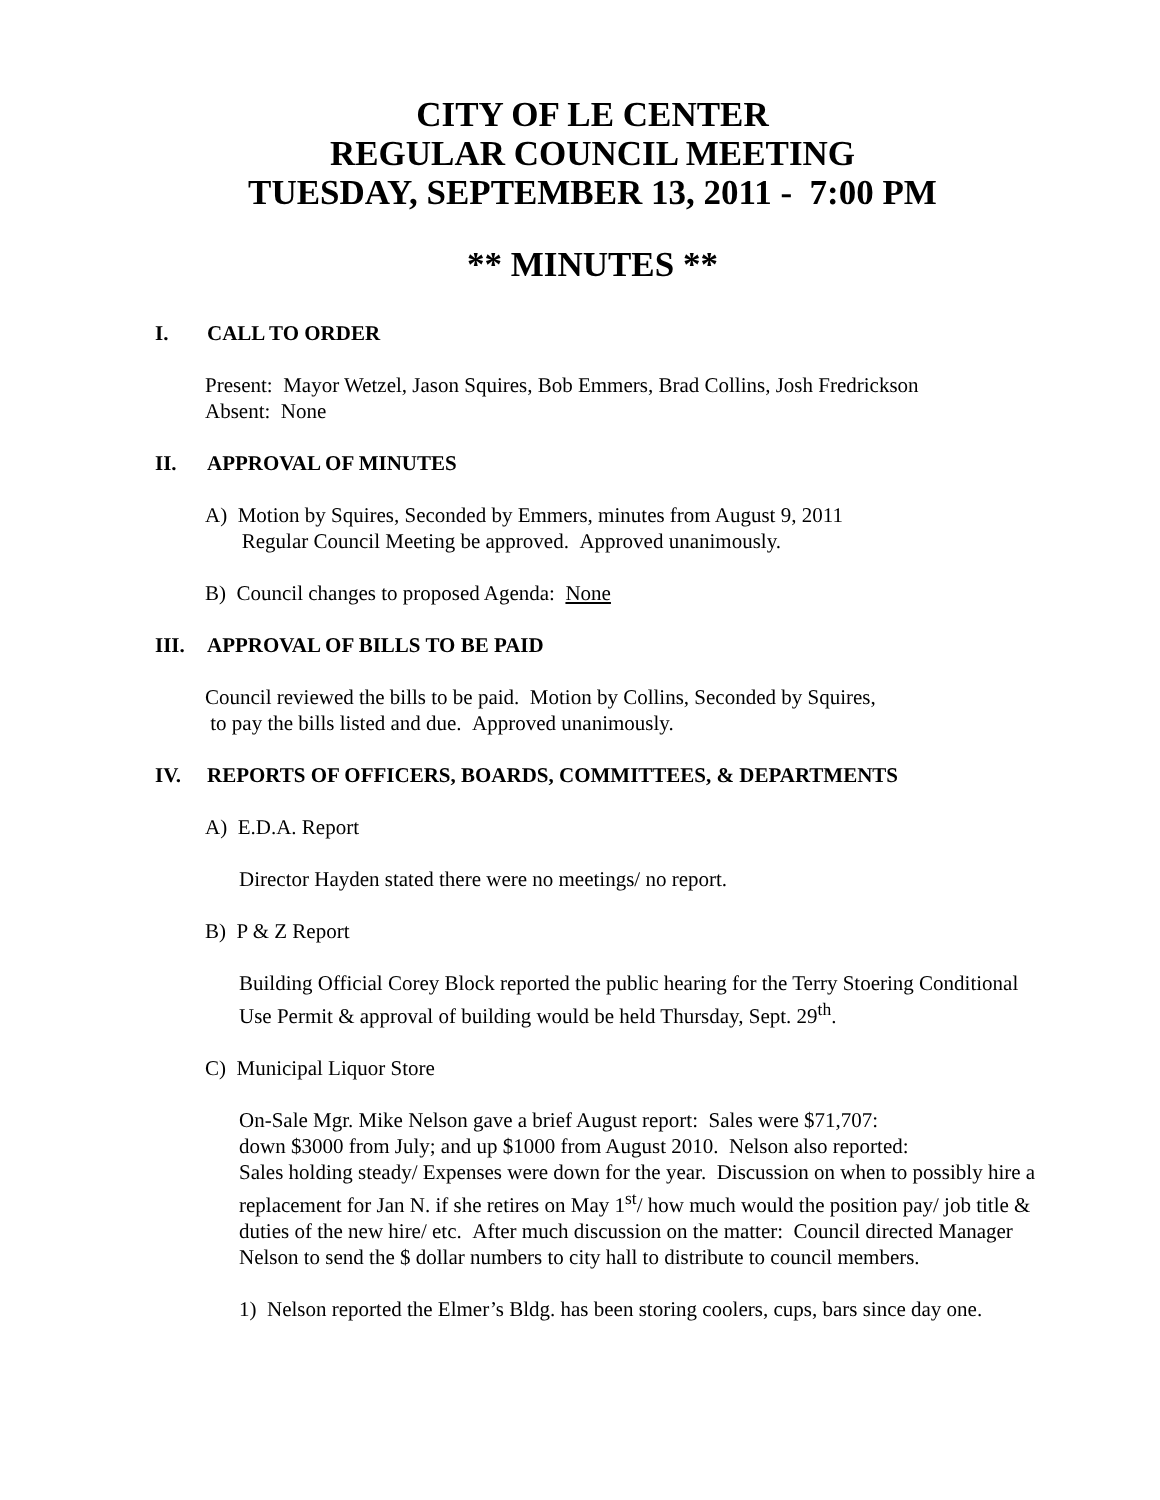CITY OF LE CENTER
REGULAR COUNCIL MEETING
TUESDAY, SEPTEMBER 13, 2011 - 7:00 PM
** MINUTES **
I. CALL TO ORDER
Present: Mayor Wetzel, Jason Squires, Bob Emmers, Brad Collins, Josh Fredrickson
Absent: None
II. APPROVAL OF MINUTES
A) Motion by Squires, Seconded by Emmers, minutes from August 9, 2011
Regular Council Meeting be approved. Approved unanimously.
B) Council changes to proposed Agenda: None
III. APPROVAL OF BILLS TO BE PAID
Council reviewed the bills to be paid. Motion by Collins, Seconded by Squires,
to pay the bills listed and due. Approved unanimously.
IV. REPORTS OF OFFICERS, BOARDS, COMMITTEES, & DEPARTMENTS
A) E.D.A. Report
Director Hayden stated there were no meetings/ no report.
B) P & Z Report
Building Official Corey Block reported the public hearing for the Terry Stoering Conditional Use Permit & approval of building would be held Thursday, Sept. 29<sup>th</sup>.
C) Municipal Liquor Store
On-Sale Mgr. Mike Nelson gave a brief August report: Sales were $71,707:
down $3000 from July; and up $1000 from August 2010. Nelson also reported:
Sales holding steady/ Expenses were down for the year. Discussion on when to possibly hire a replacement for Jan N. if she retires on May 1<sup>st</sup>/ how much would the position pay/ job title & duties of the new hire/ etc. After much discussion on the matter: Council directed Manager Nelson to send the $ dollar numbers to city hall to distribute to council members.
1) Nelson reported the Elmer’s Bldg. has been storing coolers, cups, bars since day one.